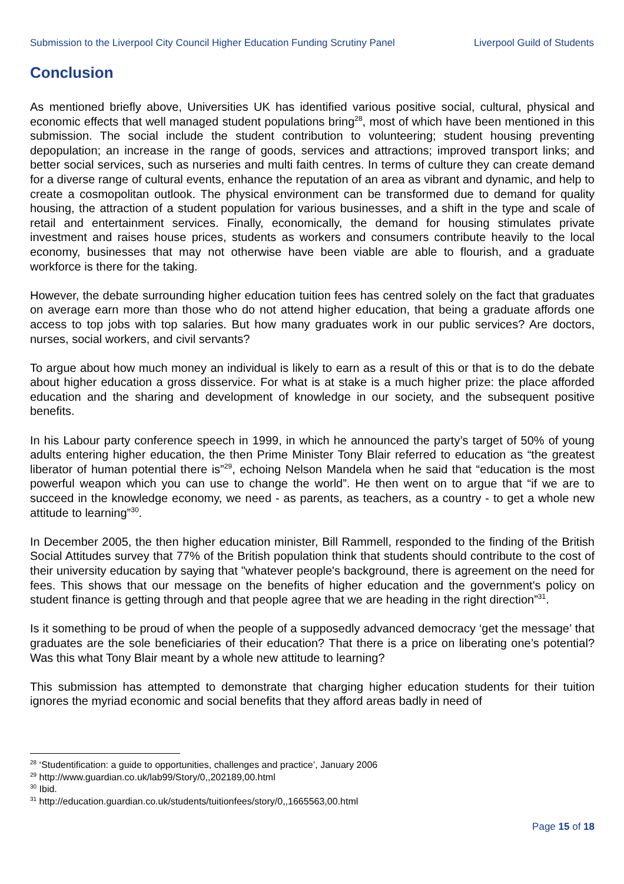Submission to the Liverpool City Council Higher Education Funding Scrutiny Panel Liverpool Guild of Students
Conclusion
As mentioned briefly above, Universities UK has identified various positive social, cultural, physical and economic effects that well managed student populations bring<sup>28</sup>, most of which have been mentioned in this submission. The social include the student contribution to volunteering; student housing preventing depopulation; an increase in the range of goods, services and attractions; improved transport links; and better social services, such as nurseries and multi faith centres. In terms of culture they can create demand for a diverse range of cultural events, enhance the reputation of an area as vibrant and dynamic, and help to create a cosmopolitan outlook. The physical environment can be transformed due to demand for quality housing, the attraction of a student population for various businesses, and a shift in the type and scale of retail and entertainment services. Finally, economically, the demand for housing stimulates private investment and raises house prices, students as workers and consumers contribute heavily to the local economy, businesses that may not otherwise have been viable are able to flourish, and a graduate workforce is there for the taking.
However, the debate surrounding higher education tuition fees has centred solely on the fact that graduates on average earn more than those who do not attend higher education, that being a graduate affords one access to top jobs with top salaries. But how many graduates work in our public services? Are doctors, nurses, social workers, and civil servants?
To argue about how much money an individual is likely to earn as a result of this or that is to do the debate about higher education a gross disservice. For what is at stake is a much higher prize: the place afforded education and the sharing and development of knowledge in our society, and the subsequent positive benefits.
In his Labour party conference speech in 1999, in which he announced the party’s target of 50% of young adults entering higher education, the then Prime Minister Tony Blair referred to education as “the greatest liberator of human potential there is”<sup>29</sup>, echoing Nelson Mandela when he said that “education is the most powerful weapon which you can use to change the world”. He then went on to argue that “if we are to succeed in the knowledge economy, we need - as parents, as teachers, as a country - to get a whole new attitude to learning”<sup>30</sup>.
In December 2005, the then higher education minister, Bill Rammell, responded to the finding of the British Social Attitudes survey that 77% of the British population think that students should contribute to the cost of their university education by saying that "whatever people's background, there is agreement on the need for fees. This shows that our message on the benefits of higher education and the government's policy on student finance is getting through and that people agree that we are heading in the right direction”<sup>31</sup>.
Is it something to be proud of when the people of a supposedly advanced democracy ‘get the message’ that graduates are the sole beneficiaries of their education? That there is a price on liberating one’s potential? Was this what Tony Blair meant by a whole new attitude to learning?
This submission has attempted to demonstrate that charging higher education students for their tuition ignores the myriad economic and social benefits that they afford areas badly in need of
<sup>28</sup> ‘Studentification: a guide to opportunities, challenges and practice’, January 2006
<sup>29</sup> http://www.guardian.co.uk/lab99/Story/0,,202189,00.html
<sup>30</sup> Ibid.
<sup>31</sup> http://education.guardian.co.uk/students/tuitionfees/story/0,,1665563,00.html
Page 15 of 18